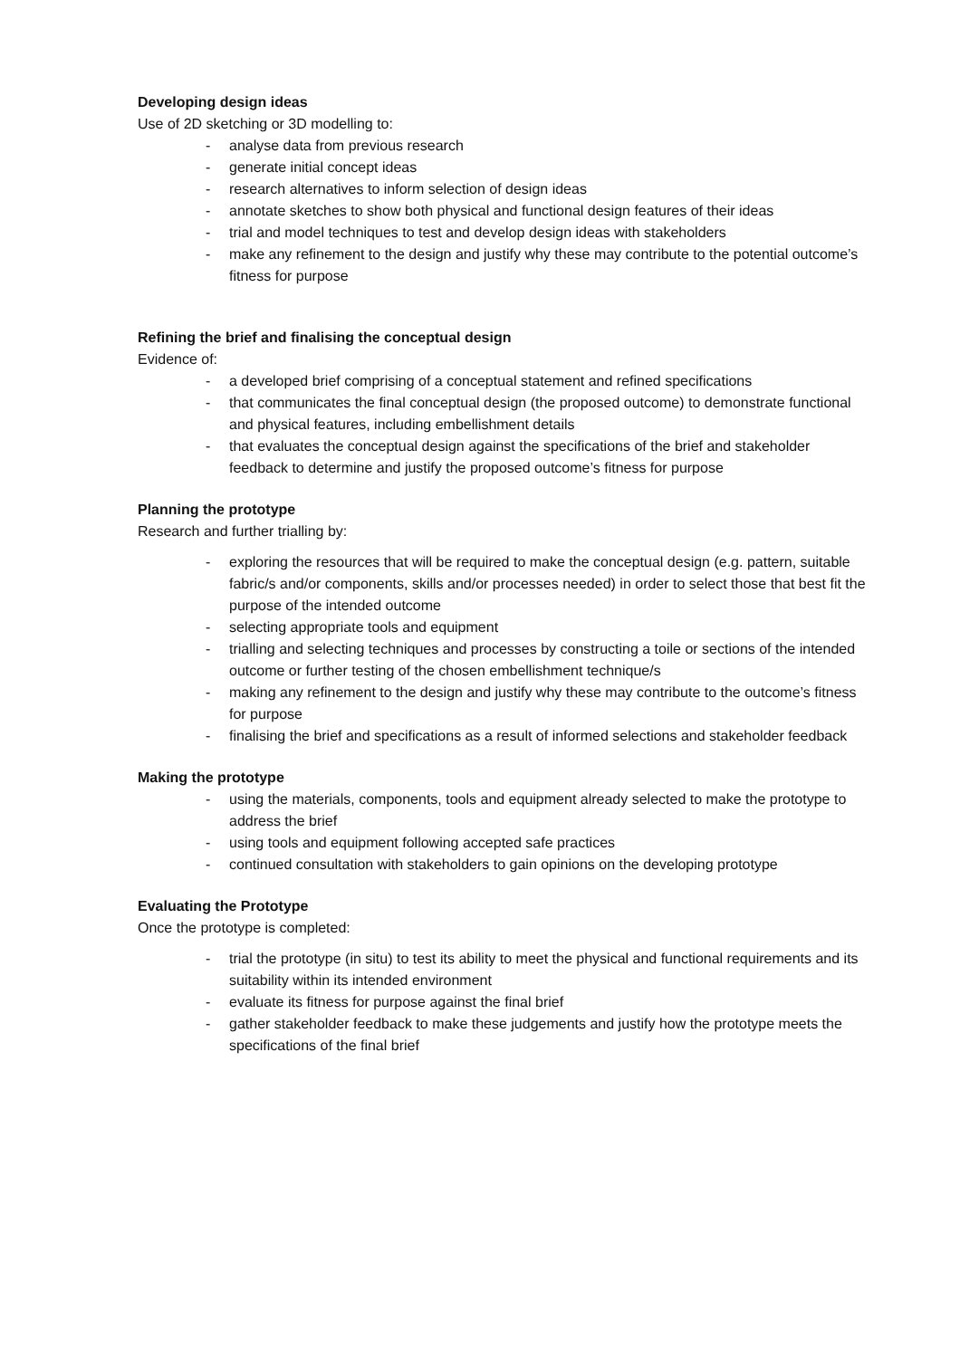Developing design ideas
Use of 2D sketching or 3D modelling to:
- analyse data from previous research
- generate initial concept ideas
- research alternatives to inform selection of design ideas
- annotate sketches to show both physical and functional design features of their ideas
- trial and model techniques to test and develop design ideas with stakeholders
- make any refinement to the design and justify why these may contribute to the potential outcome’s fitness for purpose
Refining the brief and finalising the conceptual design
Evidence of:
- a developed brief comprising of a conceptual statement and refined specifications
- that communicates the final conceptual design (the proposed outcome) to demonstrate functional and physical features, including embellishment details
- that evaluates the conceptual design against the specifications of the brief and stakeholder feedback to determine and justify the proposed outcome’s fitness for purpose
Planning the prototype
Research and further trialling by:
- exploring the resources that will be required to make the conceptual design (e.g. pattern, suitable fabric/s and/or components, skills and/or processes needed) in order to select those that best fit the purpose of the intended outcome
- selecting appropriate tools and equipment
- trialling and selecting techniques and processes by constructing a toile or sections of the intended outcome or further testing of the chosen embellishment technique/s
- making any refinement to the design and justify why these may contribute to the outcome’s fitness for purpose
- finalising the brief and specifications as a result of informed selections and stakeholder feedback
Making the prototype
- using the materials, components, tools and equipment already selected to make the prototype to address the brief
- using tools and equipment following accepted safe practices
- continued consultation with stakeholders to gain opinions on the developing prototype
Evaluating the Prototype
Once the prototype is completed:
- trial the prototype (in situ) to test its ability to meet the physical and functional requirements and its suitability within its intended environment
- evaluate its fitness for purpose against the final brief
- gather stakeholder feedback to make these judgements and justify how the prototype meets the specifications of the final brief